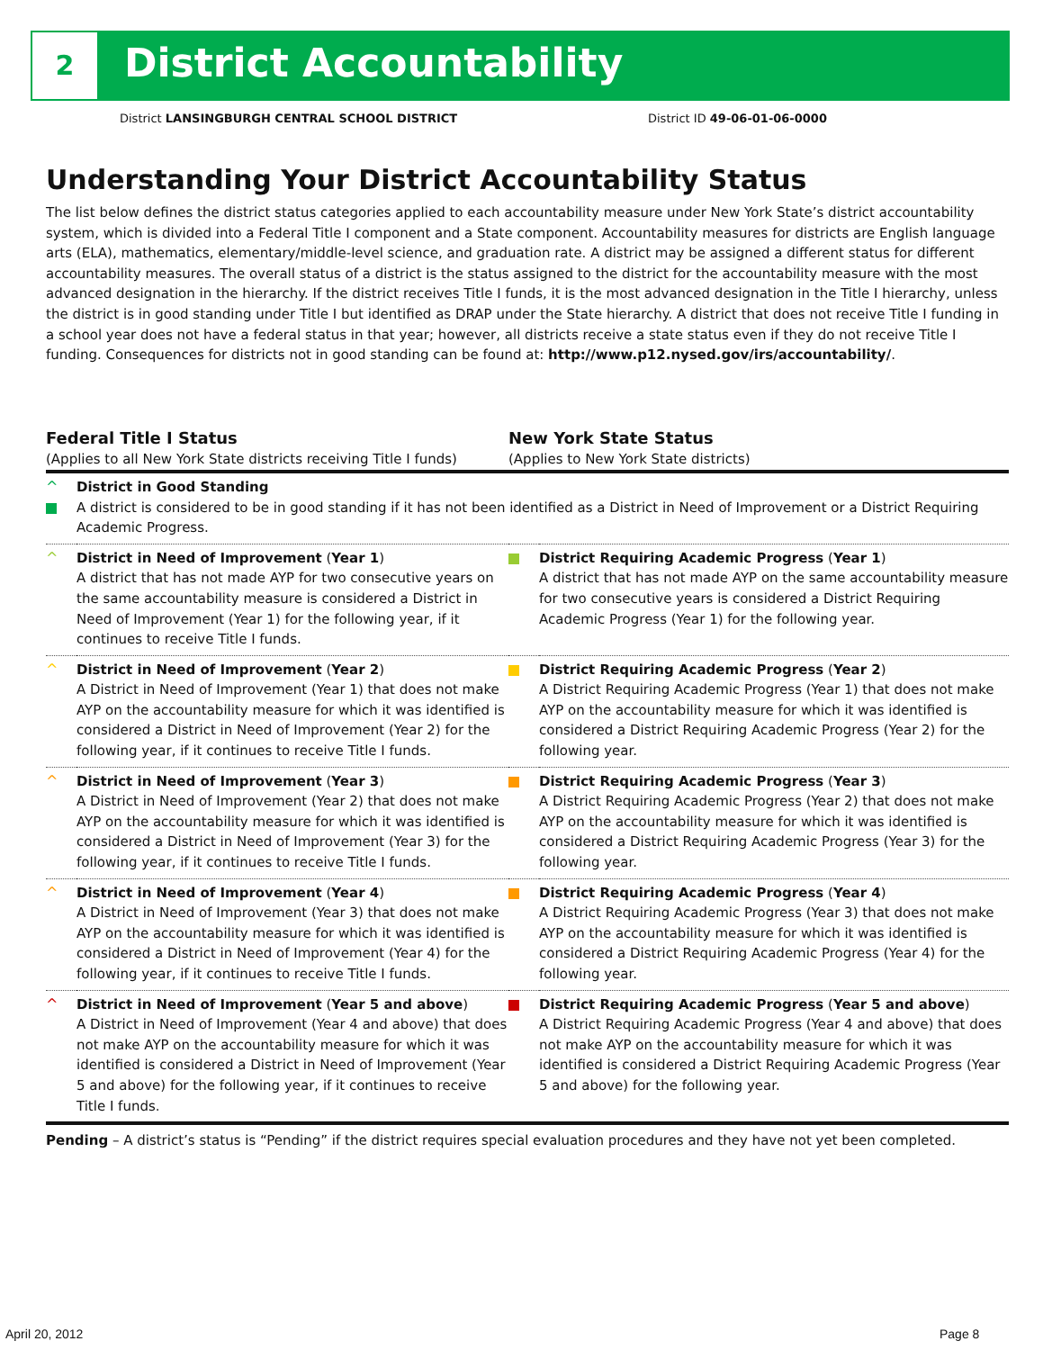2 District Accountability
District LANSINGBURGH CENTRAL SCHOOL DISTRICT
District ID 49-06-01-06-0000
Understanding Your District Accountability Status
The list below defines the district status categories applied to each accountability measure under New York State’s district accountability system, which is divided into a Federal Title I component and a State component. Accountability measures for districts are English language arts (ELA), mathematics, elementary/middle-level science, and graduation rate. A district may be assigned a different status for different accountability measures. The overall status of a district is the status assigned to the district for the accountability measure with the most advanced designation in the hierarchy. If the district receives Title I funds, it is the most advanced designation in the Title I hierarchy, unless the district is in good standing under Title I but identified as DRAP under the State hierarchy. A district that does not receive Title I funding in a school year does not have a federal status in that year; however, all districts receive a state status even if they do not receive Title I funding. Consequences for districts not in good standing can be found at: http://www.p12.nysed.gov/irs/accountability/.
| Federal Title I Status (Applies to all New York State districts receiving Title I funds) | | New York State Status (Applies to New York State districts) | |
| --- | --- | --- | --- |
| ^ | District in Good Standing A district is considered to be in good standing if it has not been identified as a District in Need of Improvement or a District Requiring Academic Progress. | | |
| ^ | District in Need of Improvement ( Year 1 ) A district that has not made AYP for two consecutive years on the same accountability measure is considered a District in Need of Improvement (Year 1) for the following year, if it continues to receive Title I funds. | | District Requiring Academic Progress ( Year 1 ) A district that has not made AYP on the same accountability measure for two consecutive years is considered a District Requiring Academic Progress (Year 1) for the following year. |
| ^ | District in Need of Improvement ( Year 2 ) A District in Need of Improvement (Year 1) that does not make AYP on the accountability measure for which it was identified is considered a District in Need of Improvement (Year 2) for the following year, if it continues to receive Title I funds. | | District Requiring Academic Progress ( Year 2 ) A District Requiring Academic Progress (Year 1) that does not make AYP on the accountability measure for which it was identified is considered a District Requiring Academic Progress (Year 2) for the following year. |
| ^ | District in Need of Improvement ( Year 3 ) A District in Need of Improvement (Year 2) that does not make AYP on the accountability measure for which it was identified is considered a District in Need of Improvement (Year 3) for the following year, if it continues to receive Title I funds. | | District Requiring Academic Progress ( Year 3 ) A District Requiring Academic Progress (Year 2) that does not make AYP on the accountability measure for which it was identified is considered a District Requiring Academic Progress (Year 3) for the following year. |
| ^ | District in Need of Improvement ( Year 4 ) A District in Need of Improvement (Year 3) that does not make AYP on the accountability measure for which it was identified is considered a District in Need of Improvement (Year 4) for the following year, if it continues to receive Title I funds. | | District Requiring Academic Progress ( Year 4 ) A District Requiring Academic Progress (Year 3) that does not make AYP on the accountability measure for which it was identified is considered a District Requiring Academic Progress (Year 4) for the following year. |
| ^ | District in Need of Improvement ( Year 5 and above ) A District in Need of Improvement (Year 4 and above) that does not make AYP on the accountability measure for which it was identified is considered a District in Need of Improvement (Year 5 and above) for the following year, if it continues to receive Title I funds. | | District Requiring Academic Progress ( Year 5 and above ) A District Requiring Academic Progress (Year 4 and above) that does not make AYP on the accountability measure for which it was identified is considered a District Requiring Academic Progress (Year 5 and above) for the following year. |
Pending – A district’s status is “Pending” if the district requires special evaluation procedures and they have not yet been completed.
April 20, 2012 Page 8